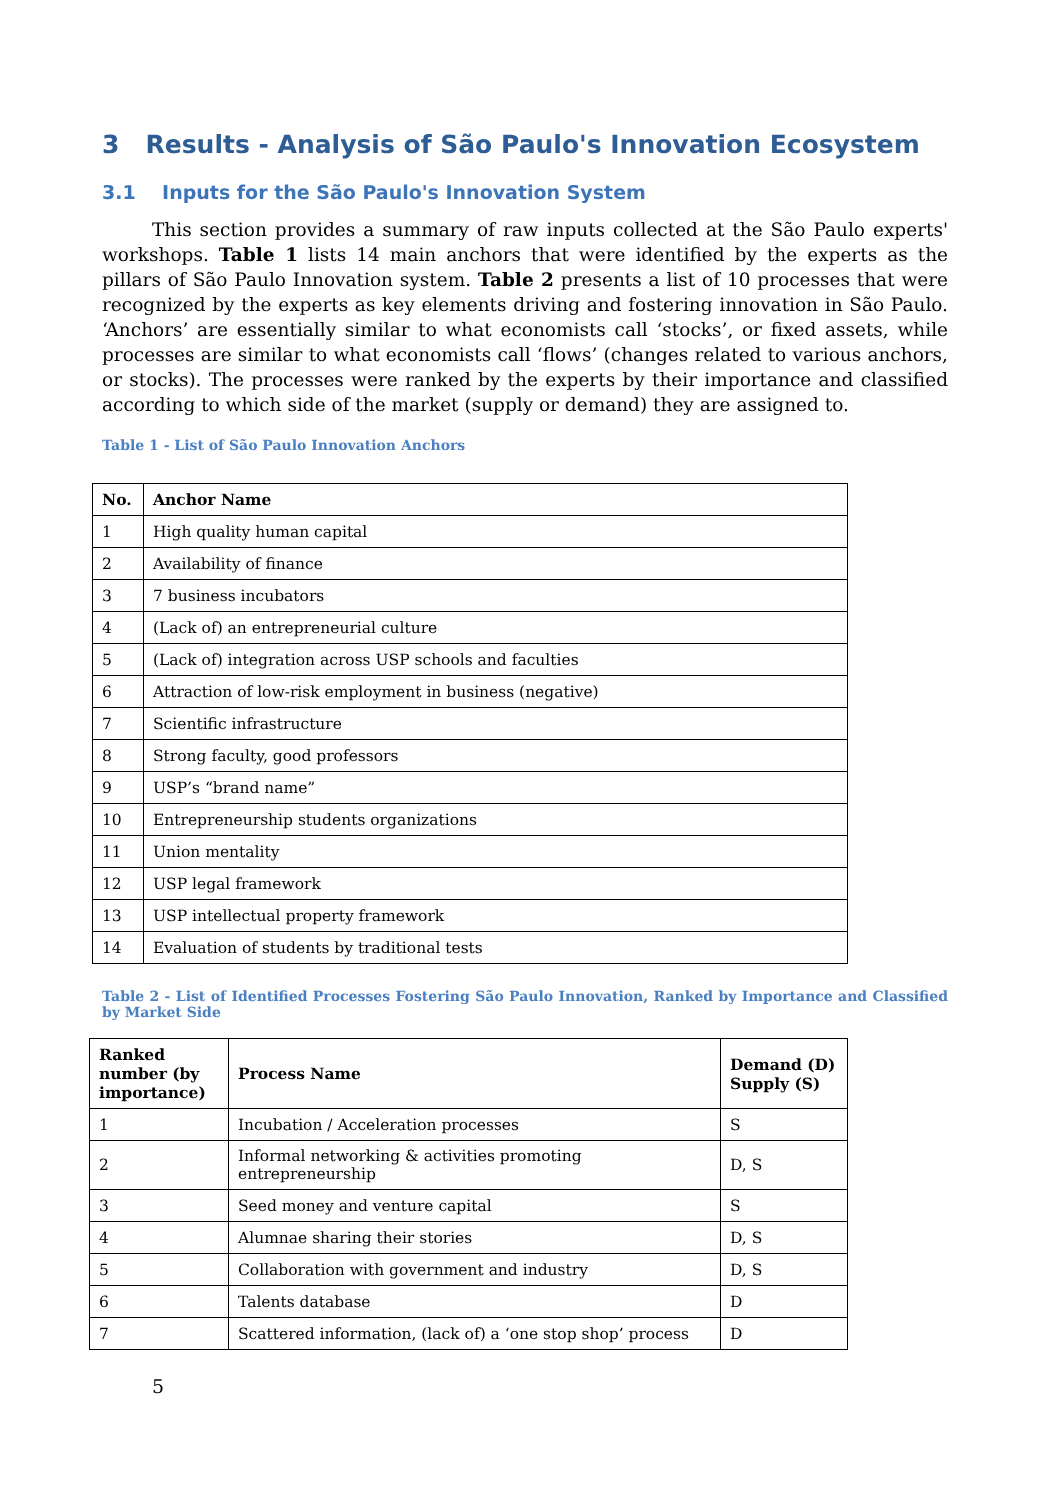3 Results - Analysis of São Paulo's Innovation Ecosystem
3.1 Inputs for the São Paulo's Innovation System
This section provides a summary of raw inputs collected at the São Paulo experts' workshops. Table 1 lists 14 main anchors that were identified by the experts as the pillars of São Paulo Innovation system. Table 2 presents a list of 10 processes that were recognized by the experts as key elements driving and fostering innovation in São Paulo. ‘Anchors’ are essentially similar to what economists call ‘stocks’, or fixed assets, while processes are similar to what economists call ‘flows’ (changes related to various anchors, or stocks). The processes were ranked by the experts by their importance and classified according to which side of the market (supply or demand) they are assigned to.
Table 1 - List of São Paulo Innovation Anchors
| No. | Anchor Name |
| --- | --- |
| 1 | High quality human capital |
| 2 | Availability of finance |
| 3 | 7 business incubators |
| 4 | (Lack of) an entrepreneurial culture |
| 5 | (Lack of) integration across USP schools and faculties |
| 6 | Attraction of low-risk employment in business (negative) |
| 7 | Scientific infrastructure |
| 8 | Strong faculty, good professors |
| 9 | USP’s “brand name” |
| 10 | Entrepreneurship students organizations |
| 11 | Union mentality |
| 12 | USP legal framework |
| 13 | USP intellectual property framework |
| 14 | Evaluation of students by traditional tests |
Table 2 - List of Identified Processes Fostering São Paulo Innovation, Ranked by Importance and Classified by Market Side
| Ranked number (by importance) | Process Name | Demand (D) Supply (S) |
| --- | --- | --- |
| 1 | Incubation / Acceleration processes | S |
| 2 | Informal networking & activities promoting entrepreneurship | D, S |
| 3 | Seed money and venture capital | S |
| 4 | Alumnae sharing their stories | D, S |
| 5 | Collaboration with government and industry | D, S |
| 6 | Talents database | D |
| 7 | Scattered information, (lack of) a ‘one stop shop’ process | D |
5